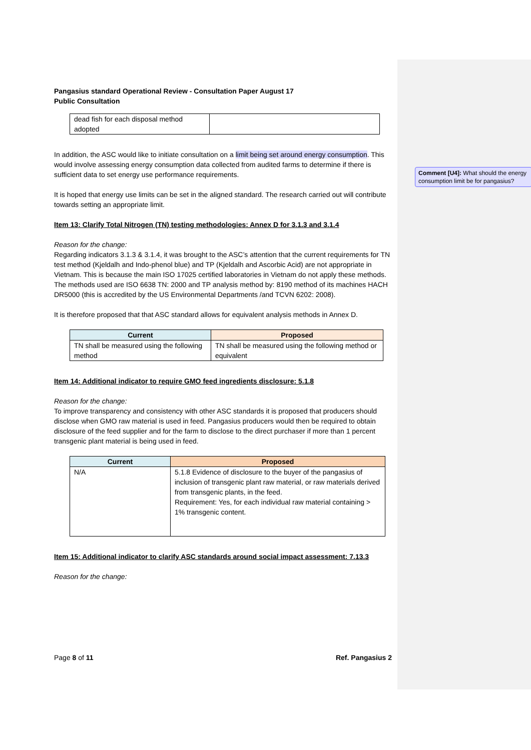Pangasius standard Operational Review - Consultation Paper August 17
Public Consultation
| dead fish for each disposal method adopted | |
In addition, the ASC would like to initiate consultation on a limit being set around energy consumption. This would involve assessing energy consumption data collected from audited farms to determine if there is sufficient data to set energy use performance requirements.
It is hoped that energy use limits can be set in the aligned standard. The research carried out will contribute towards setting an appropriate limit.
Item 13: Clarify Total Nitrogen (TN) testing methodologies: Annex D for 3.1.3 and 3.1.4
Reason for the change:
Regarding indicators 3.1.3 & 3.1.4, it was brought to the ASC’s attention that the current requirements for TN test method (Kjeldalh and Indo-phenol blue) and TP (Kjeldalh and Ascorbic Acid) are not appropriate in Vietnam. This is because the main ISO 17025 certified laboratories in Vietnam do not apply these methods. The methods used are ISO 6638 TN: 2000 and TP analysis method by: 8190 method of its machines HACH DR5000 (this is accredited by the US Environmental Departments /and TCVN 6202: 2008).
It is therefore proposed that that ASC standard allows for equivalent analysis methods in Annex D.
| Current | Proposed |
| --- | --- |
| TN shall be measured using the following method | TN shall be measured using the following method or equivalent |
Item 14: Additional indicator to require GMO feed ingredients disclosure: 5.1.8
Reason for the change:
To improve transparency and consistency with other ASC standards it is proposed that producers should disclose when GMO raw material is used in feed. Pangasius producers would then be required to obtain disclosure of the feed supplier and for the farm to disclose to the direct purchaser if more than 1 percent transgenic plant material is being used in feed.
| Current | Proposed |
| --- | --- |
| N/A | 5.1.8 Evidence of disclosure to the buyer of the pangasius of inclusion of transgenic plant raw material, or raw materials derived from transgenic plants, in the feed. Requirement: Yes, for each individual raw material containing > 1% transgenic content. |
Item 15: Additional indicator to clarify ASC standards around social impact assessment: 7.13.3
Reason for the change:
Comment [U4]: What should the energy consumption limit be for pangasius?
Page 8 of 11 Ref. Pangasius 2